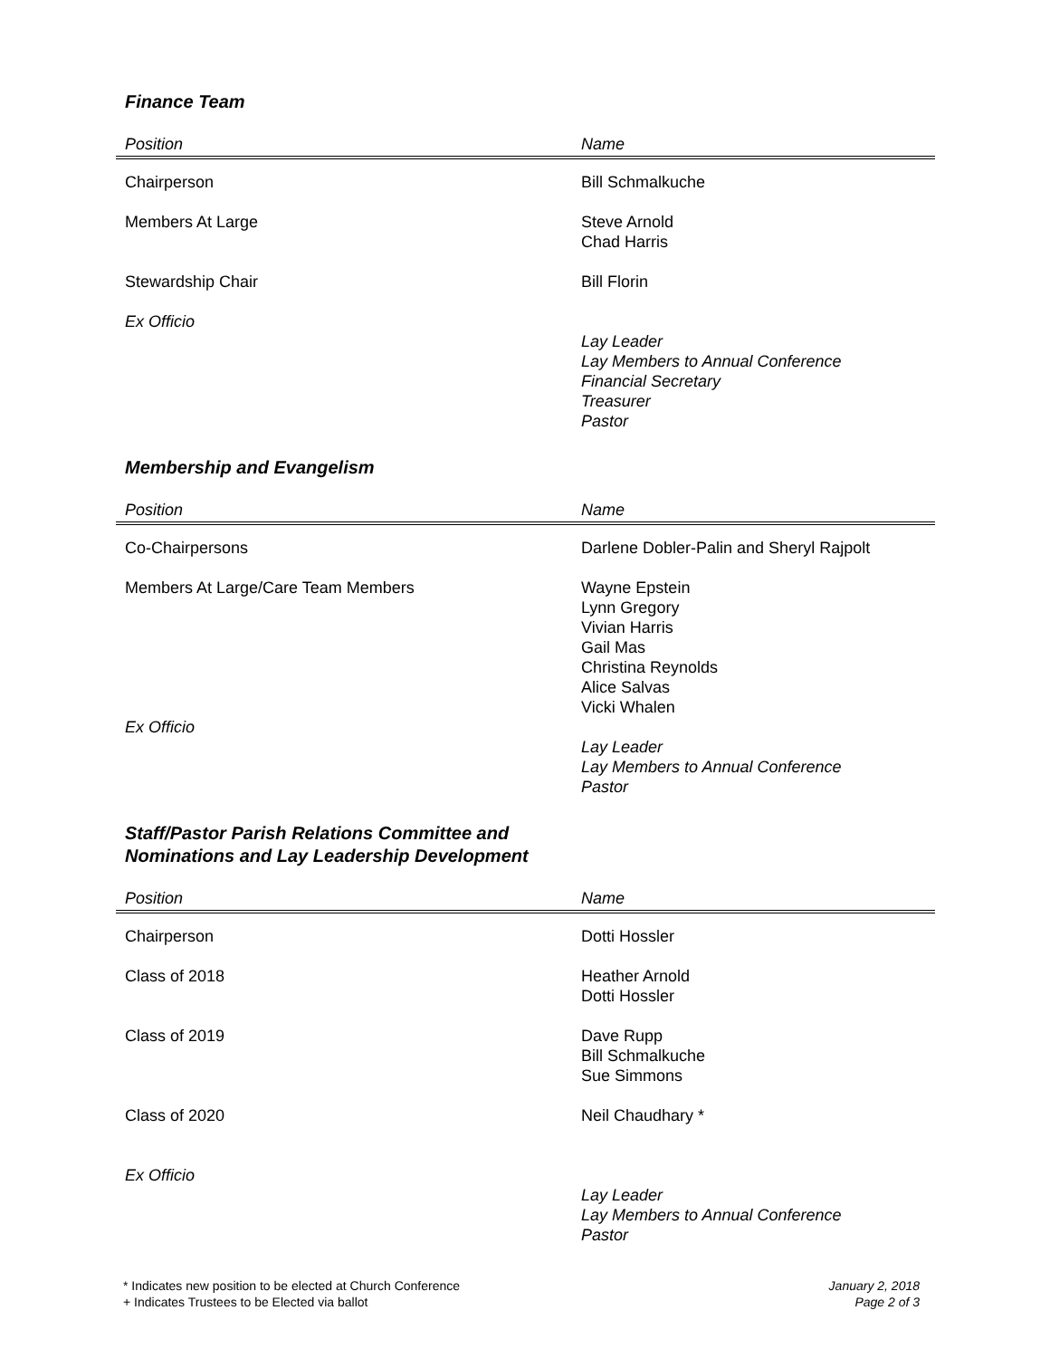Finance Team
| Position | Name |
| --- | --- |
| Chairperson | Bill Schmalkuche |
| Members At Large | Steve Arnold Chad Harris |
| Stewardship Chair | Bill Florin |
| Ex Officio | Lay Leader Lay Members to Annual Conference Financial Secretary Treasurer Pastor |
Membership and Evangelism
| Position | Name |
| --- | --- |
| Co-Chairpersons | Darlene Dobler-Palin and Sheryl Rajpolt |
| Members At Large/Care Team Members Ex Officio | Wayne Epstein Lynn Gregory Vivian Harris Gail Mas Christina Reynolds Alice Salvas Vicki Whalen Lay Leader Lay Members to Annual Conference Pastor |
Staff/Pastor Parish Relations Committee and
Nominations and Lay Leadership Development
| Position | Name |
| --- | --- |
| Chairperson | Dotti Hossler |
| Class of 2018 | Heather Arnold Dotti Hossler |
| Class of 2019 | Dave Rupp Bill Schmalkuche Sue Simmons |
| Class of 2020 | Neil Chaudhary * |
| Ex Officio | Lay Leader Lay Members to Annual Conference Pastor |
* Indicates new position to be elected at Church Conference
+ Indicates Trustees to be Elected via ballot
January 2, 2018
Page 2 of 3